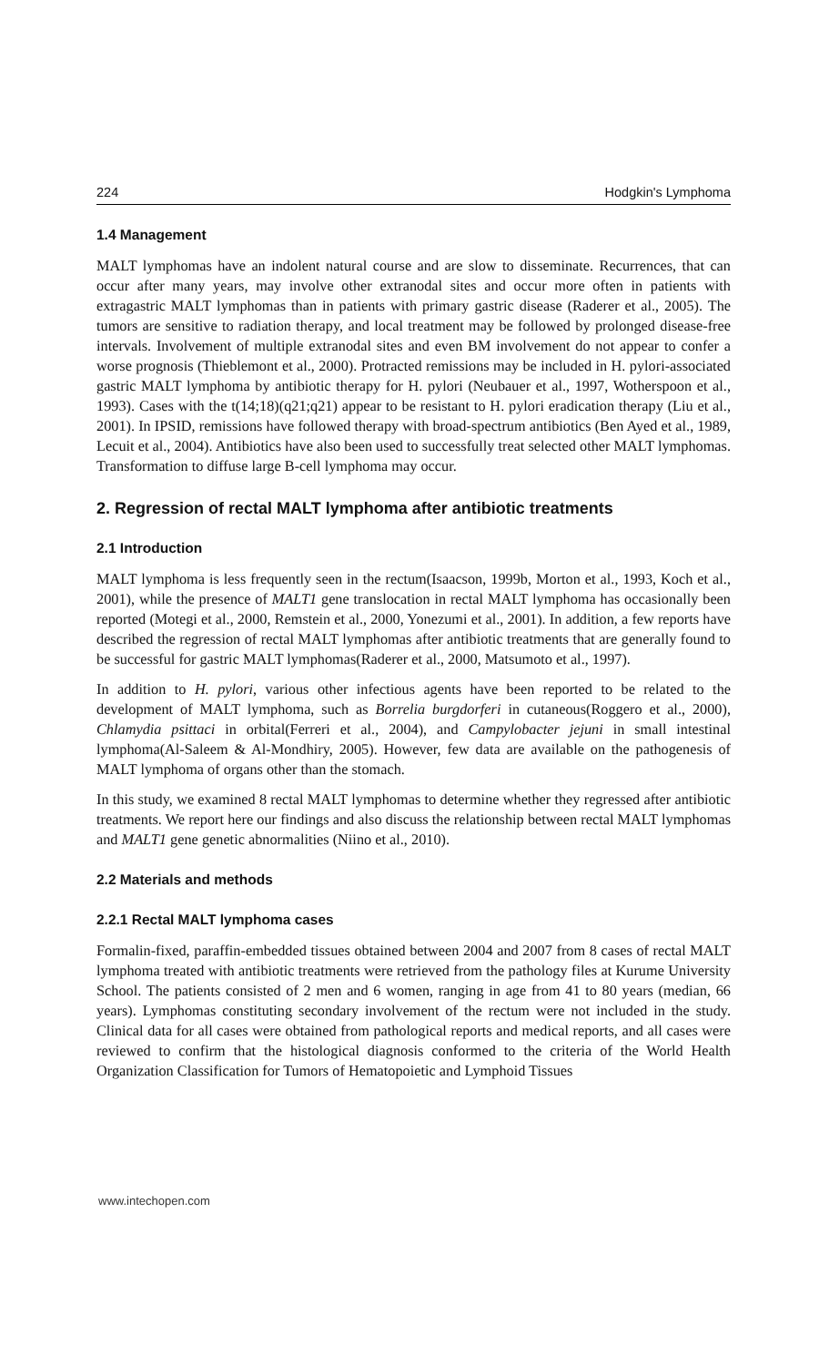224 Hodgkin's Lymphoma
1.4 Management
MALT lymphomas have an indolent natural course and are slow to disseminate. Recurrences, that can occur after many years, may involve other extranodal sites and occur more often in patients with extragastric MALT lymphomas than in patients with primary gastric disease (Raderer et al., 2005). The tumors are sensitive to radiation therapy, and local treatment may be followed by prolonged disease-free intervals. Involvement of multiple extranodal sites and even BM involvement do not appear to confer a worse prognosis (Thieblemont et al., 2000). Protracted remissions may be included in H. pylori-associated gastric MALT lymphoma by antibiotic therapy for H. pylori (Neubauer et al., 1997, Wotherspoon et al., 1993). Cases with the t(14;18)(q21;q21) appear to be resistant to H. pylori eradication therapy (Liu et al., 2001). In IPSID, remissions have followed therapy with broad-spectrum antibiotics (Ben Ayed et al., 1989, Lecuit et al., 2004). Antibiotics have also been used to successfully treat selected other MALT lymphomas. Transformation to diffuse large B-cell lymphoma may occur.
2. Regression of rectal MALT lymphoma after antibiotic treatments
2.1 Introduction
MALT lymphoma is less frequently seen in the rectum(Isaacson, 1999b, Morton et al., 1993, Koch et al., 2001), while the presence of MALT1 gene translocation in rectal MALT lymphoma has occasionally been reported (Motegi et al., 2000, Remstein et al., 2000, Yonezumi et al., 2001). In addition, a few reports have described the regression of rectal MALT lymphomas after antibiotic treatments that are generally found to be successful for gastric MALT lymphomas(Raderer et al., 2000, Matsumoto et al., 1997).
In addition to H. pylori, various other infectious agents have been reported to be related to the development of MALT lymphoma, such as Borrelia burgdorferi in cutaneous(Roggero et al., 2000), Chlamydia psittaci in orbital(Ferreri et al., 2004), and Campylobacter jejuni in small intestinal lymphoma(Al-Saleem & Al-Mondhiry, 2005). However, few data are available on the pathogenesis of MALT lymphoma of organs other than the stomach.
In this study, we examined 8 rectal MALT lymphomas to determine whether they regressed after antibiotic treatments. We report here our findings and also discuss the relationship between rectal MALT lymphomas and MALT1 gene genetic abnormalities (Niino et al., 2010).
2.2 Materials and methods
2.2.1 Rectal MALT lymphoma cases
Formalin-fixed, paraffin-embedded tissues obtained between 2004 and 2007 from 8 cases of rectal MALT lymphoma treated with antibiotic treatments were retrieved from the pathology files at Kurume University School. The patients consisted of 2 men and 6 women, ranging in age from 41 to 80 years (median, 66 years). Lymphomas constituting secondary involvement of the rectum were not included in the study. Clinical data for all cases were obtained from pathological reports and medical reports, and all cases were reviewed to confirm that the histological diagnosis conformed to the criteria of the World Health Organization Classification for Tumors of Hematopoietic and Lymphoid Tissues
www.intechopen.com